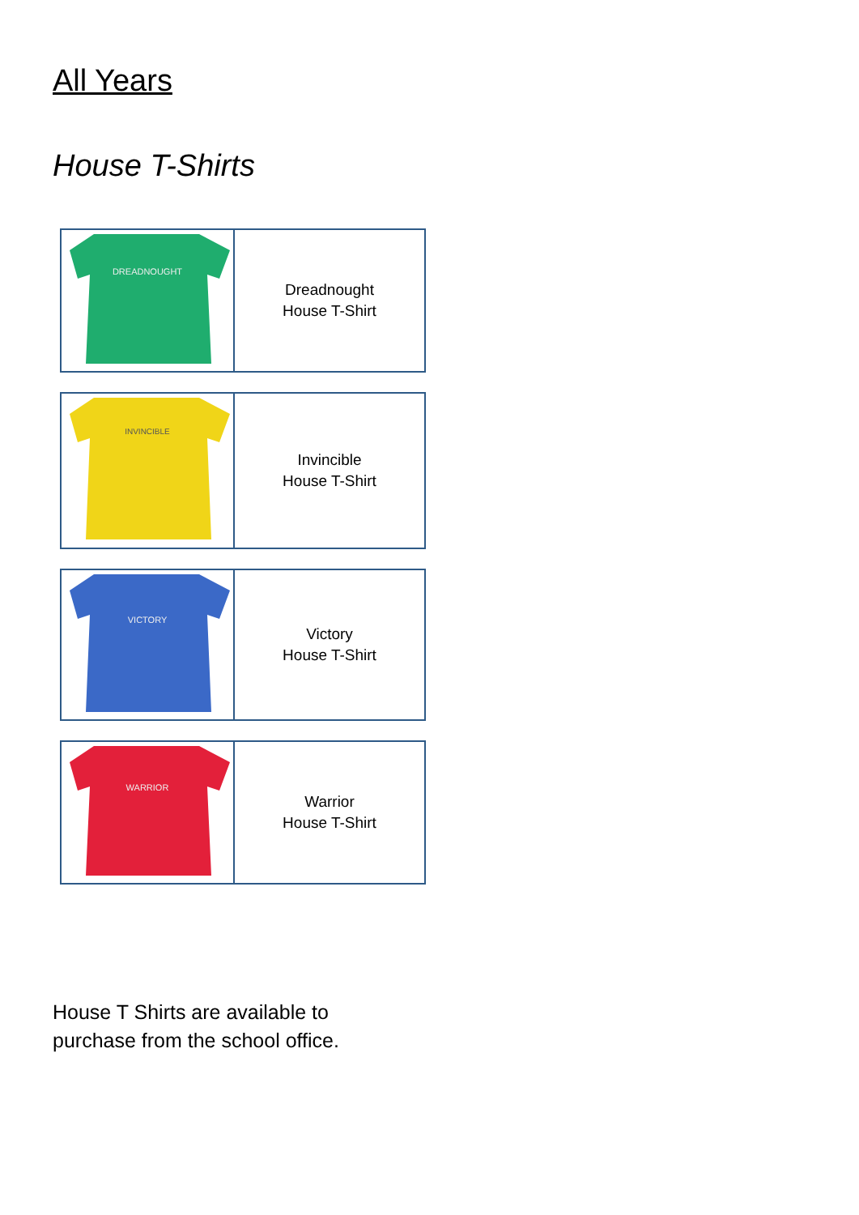All Years
House T-Shirts
| DREADNOUGHT | Dreadnought House T-Shirt |
| INVINCIBLE | Invincible House T-Shirt |
| VICTORY | Victory House T-Shirt |
| WARRIOR | Warrior House T-Shirt |
House T Shirts are available to
purchase from the school office.